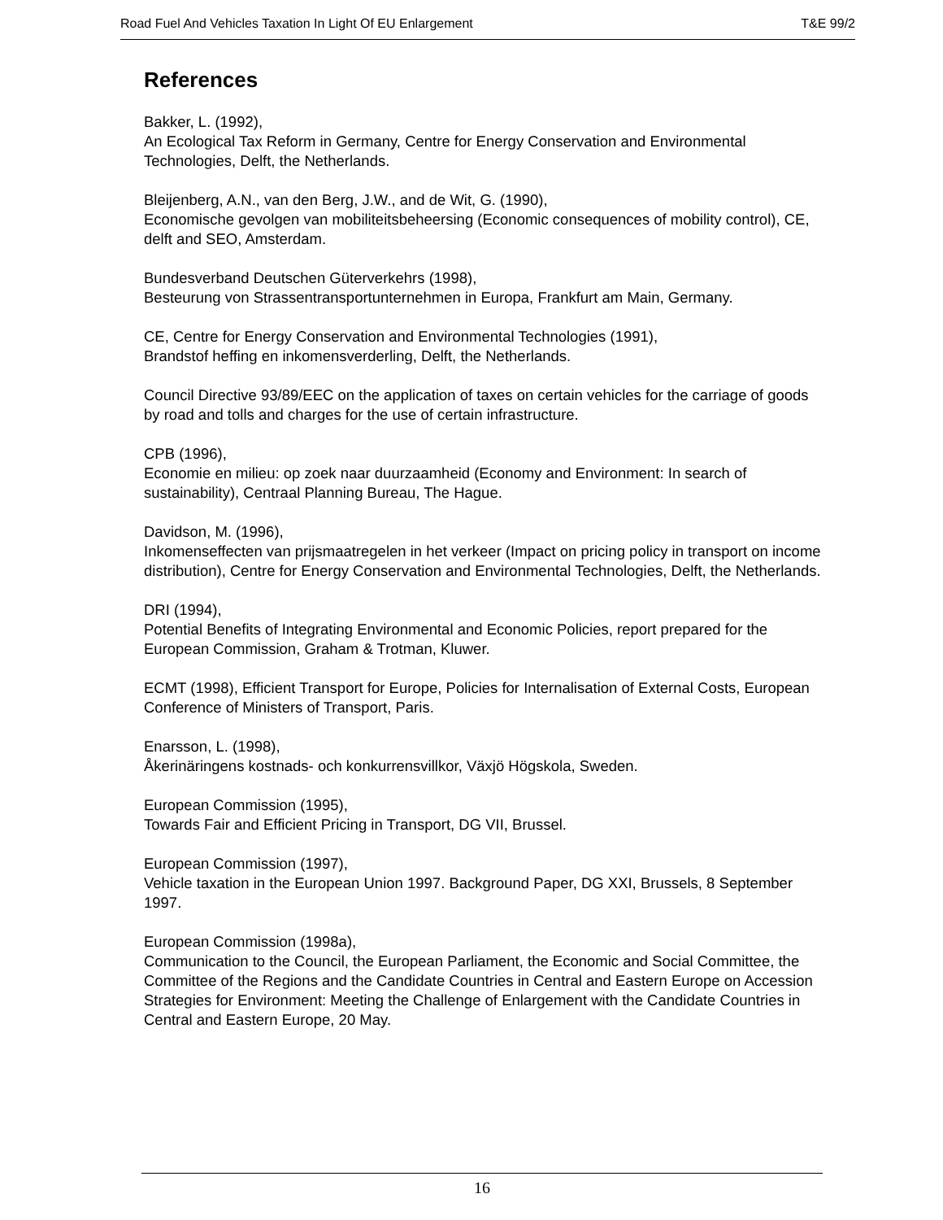Road Fuel And Vehicles Taxation In Light Of EU Enlargement T&E 99/2
References
Bakker, L. (1992),
An Ecological Tax Reform in Germany, Centre for Energy Conservation and Environmental Technologies, Delft, the Netherlands.
Bleijenberg, A.N., van den Berg, J.W., and de Wit, G. (1990),
Economische gevolgen van mobiliteitsbeheersing (Economic consequences of mobility control), CE, delft and SEO, Amsterdam.
Bundesverband Deutschen Güterverkehrs (1998),
Besteurung von Strassentransportunternehmen in Europa, Frankfurt am Main, Germany.
CE, Centre for Energy Conservation and Environmental Technologies (1991),
Brandstof heffing en inkomensverderling, Delft, the Netherlands.
Council Directive 93/89/EEC on the application of taxes on certain vehicles for the carriage of goods by road and tolls and charges for the use of certain infrastructure.
CPB (1996),
Economie en milieu: op zoek naar duurzaamheid (Economy and Environment: In search of sustainability), Centraal Planning Bureau, The Hague.
Davidson, M. (1996),
Inkomenseffecten van prijsmaatregelen in het verkeer (Impact on pricing policy in transport on income distribution), Centre for Energy Conservation and Environmental Technologies, Delft, the Netherlands.
DRI (1994),
Potential Benefits of Integrating Environmental and Economic Policies, report prepared for the European Commission, Graham & Trotman, Kluwer.
ECMT (1998), Efficient Transport for Europe, Policies for Internalisation of External Costs, European Conference of Ministers of Transport, Paris.
Enarsson, L. (1998),
Åkerinäringens kostnads- och konkurrensvillkor, Växjö Högskola, Sweden.
European Commission (1995),
Towards Fair and Efficient Pricing in Transport, DG VII, Brussel.
European Commission (1997),
Vehicle taxation in the European Union 1997. Background Paper, DG XXI, Brussels, 8 September 1997.
European Commission (1998a),
Communication to the Council, the European Parliament, the Economic and Social Committee, the Committee of the Regions and the Candidate Countries in Central and Eastern Europe on Accession Strategies for Environment: Meeting the Challenge of Enlargement with the Candidate Countries in Central and Eastern Europe, 20 May.
16